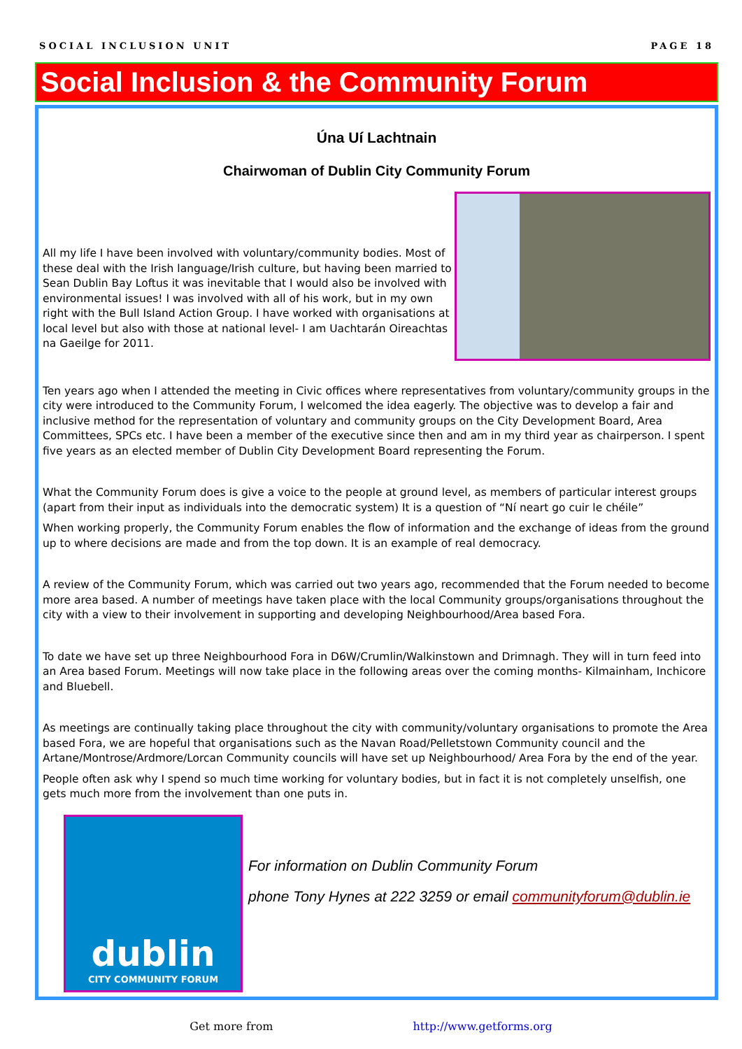SOCIAL INCLUSION UNIT PAGE 18
Social Inclusion & the Community Forum
Úna Uí Lachtnain
Chairwoman of Dublin City Community Forum
All my life I have been involved with voluntary/community bodies. Most of these deal with the Irish language/Irish culture, but having been married to Sean Dublin Bay Loftus it was inevitable that I would also be involved with environmental issues! I was involved with all of his work, but in my own right with the Bull Island Action Group. I have worked with organisations at local level but also with those at national level- I am Uachtarán Oireachtas na Gaeilge for 2011.
Ten years ago when I attended the meeting in Civic offices where representatives from voluntary/community groups in the city were introduced to the Community Forum, I welcomed the idea eagerly. The objective was to develop a fair and inclusive method for the representation of voluntary and community groups on the City Development Board, Area Committees, SPCs etc. I have been a member of the executive since then and am in my third year as chairperson. I spent five years as an elected member of Dublin City Development Board representing the Forum.
What the Community Forum does is give a voice to the people at ground level, as members of particular interest groups (apart from their input as individuals into the democratic system) It is a question of “Ní neart go cuir le chéile”
When working properly, the Community Forum enables the flow of information and the exchange of ideas from the ground up to where decisions are made and from the top down. It is an example of real democracy.
A review of the Community Forum, which was carried out two years ago, recommended that the Forum needed to become more area based. A number of meetings have taken place with the local Community groups/organisations throughout the city with a view to their involvement in supporting and developing Neighbourhood/Area based Fora.
To date we have set up three Neighbourhood Fora in D6W/Crumlin/Walkinstown and Drimnagh. They will in turn feed into an Area based Forum. Meetings will now take place in the following areas over the coming months- Kilmainham, Inchicore and Bluebell.
As meetings are continually taking place throughout the city with community/voluntary organisations to promote the Area based Fora, we are hopeful that organisations such as the Navan Road/Pelletstown Community council and the Artane/Montrose/Ardmore/Lorcan Community councils will have set up Neighbourhood/ Area Fora by the end of the year.
People often ask why I spend so much time working for voluntary bodies, but in fact it is not completely unselfish, one gets much more from the involvement than one puts in.
dublin
CITY COMMUNITY FORUM
For information on Dublin Community Forum
phone Tony Hynes at 222 3259 or email communityforum@dublin.ie
Get more from http://www.getforms.org